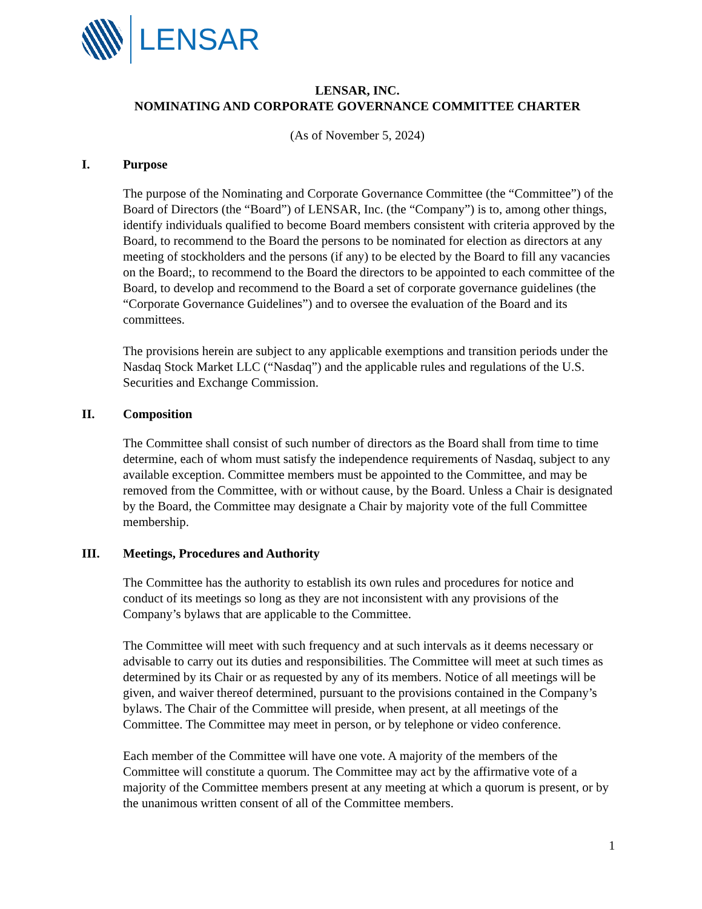LENSAR
LENSAR, INC.
NOMINATING AND CORPORATE GOVERNANCE COMMITTEE CHARTER
(As of November 5, 2024)
I. Purpose
The purpose of the Nominating and Corporate Governance Committee (the “Committee”) of the Board of Directors (the “Board”) of LENSAR, Inc. (the “Company”) is to, among other things, identify individuals qualified to become Board members consistent with criteria approved by the Board, to recommend to the Board the persons to be nominated for election as directors at any meeting of stockholders and the persons (if any) to be elected by the Board to fill any vacancies on the Board;, to recommend to the Board the directors to be appointed to each committee of the Board, to develop and recommend to the Board a set of corporate governance guidelines (the “Corporate Governance Guidelines”) and to oversee the evaluation of the Board and its committees.
The provisions herein are subject to any applicable exemptions and transition periods under the Nasdaq Stock Market LLC (“Nasdaq”) and the applicable rules and regulations of the U.S. Securities and Exchange Commission.
II. Composition
The Committee shall consist of such number of directors as the Board shall from time to time determine, each of whom must satisfy the independence requirements of Nasdaq, subject to any available exception. Committee members must be appointed to the Committee, and may be removed from the Committee, with or without cause, by the Board. Unless a Chair is designated by the Board, the Committee may designate a Chair by majority vote of the full Committee membership.
III. Meetings, Procedures and Authority
The Committee has the authority to establish its own rules and procedures for notice and conduct of its meetings so long as they are not inconsistent with any provisions of the Company’s bylaws that are applicable to the Committee.
The Committee will meet with such frequency and at such intervals as it deems necessary or advisable to carry out its duties and responsibilities. The Committee will meet at such times as determined by its Chair or as requested by any of its members. Notice of all meetings will be given, and waiver thereof determined, pursuant to the provisions contained in the Company’s bylaws. The Chair of the Committee will preside, when present, at all meetings of the Committee. The Committee may meet in person, or by telephone or video conference.
Each member of the Committee will have one vote. A majority of the members of the Committee will constitute a quorum. The Committee may act by the affirmative vote of a majority of the Committee members present at any meeting at which a quorum is present, or by the unanimous written consent of all of the Committee members.
1